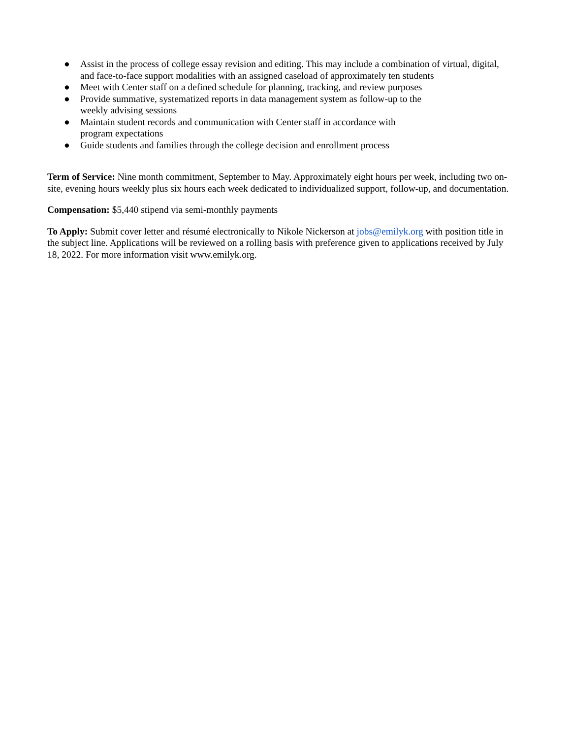● Assist in the process of college essay revision and editing. This may include a combination of virtual, digital, and face-to-face support modalities with an assigned caseload of approximately ten students
● Meet with Center staff on a defined schedule for planning, tracking, and review purposes
● Provide summative, systematized reports in data management system as follow-up to the
weekly advising sessions
● Maintain student records and communication with Center staff in accordance with
program expectations
● Guide students and families through the college decision and enrollment process
Term of Service: Nine month commitment, September to May. Approximately eight hours per week, including two on-site, evening hours weekly plus six hours each week dedicated to individualized support, follow-up, and documentation.
Compensation: $5,440 stipend via semi-monthly payments
To Apply: Submit cover letter and résumé electronically to Nikole Nickerson at jobs@emilyk.org with position title in the subject line. Applications will be reviewed on a rolling basis with preference given to applications received by July 18, 2022. For more information visit www.emilyk.org.